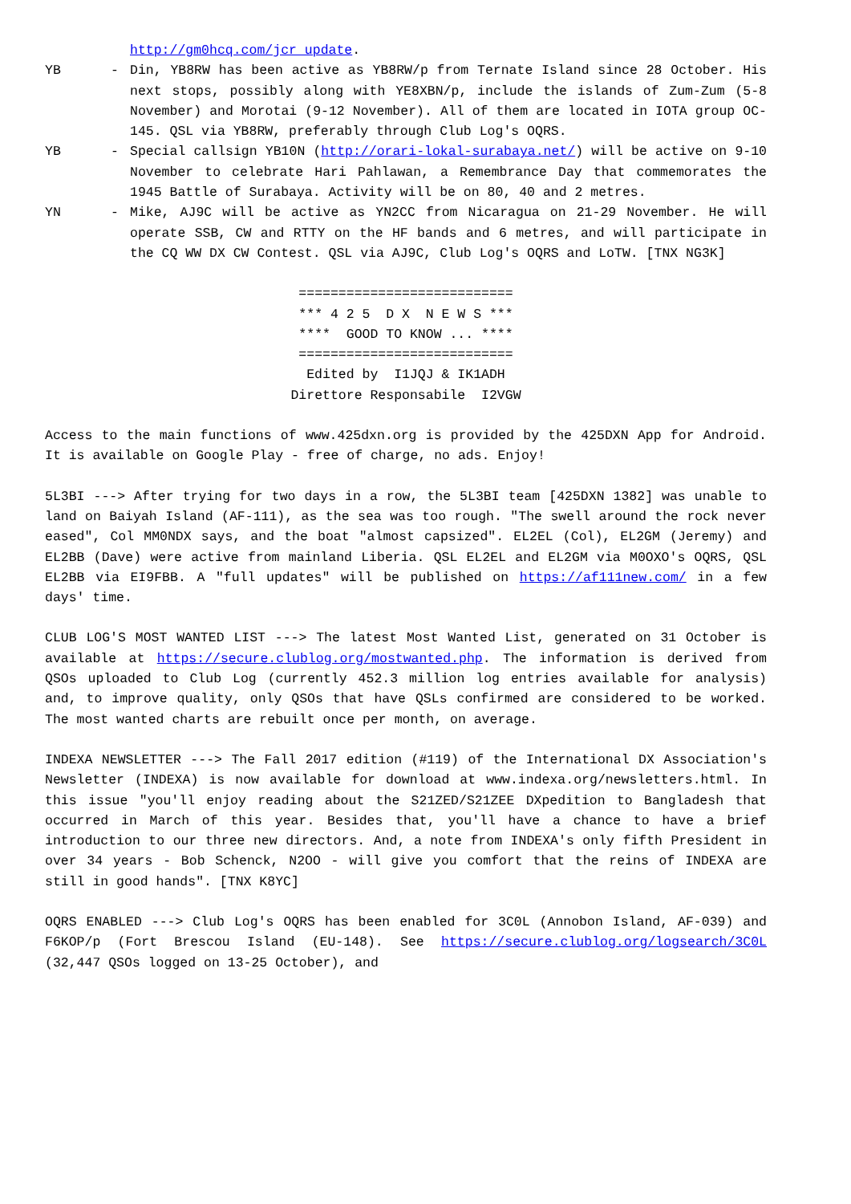http://gm0hcq.com/jcr_update.
YB - Din, YB8RW has been active as YB8RW/p from Ternate Island since 28 October. His next stops, possibly along with YE8XBN/p, include the islands of Zum-Zum (5-8 November) and Morotai (9-12 November). All of them are located in IOTA group OC-145. QSL via YB8RW, preferably through Club Log's OQRS.
YB - Special callsign YB10N (http://orari-lokal-surabaya.net/) will be active on 9-10 November to celebrate Hari Pahlawan, a Remembrance Day that commemorates the 1945 Battle of Surabaya. Activity will be on 80, 40 and 2 metres.
YN - Mike, AJ9C will be active as YN2CC from Nicaragua on 21-29 November. He will operate SSB, CW and RTTY on the HF bands and 6 metres, and will participate in the CQ WW DX CW Contest. QSL via AJ9C, Club Log's OQRS and LoTW. [TNX NG3K]
===========================
*** 4 2 5 D X N E W S ***
**** GOOD TO KNOW ... ****
===========================
Edited by I1JQJ & IK1ADH
Direttore Responsabile I2VGW
Access to the main functions of www.425dxn.org is provided by the 425DXN App for Android. It is available on Google Play - free of charge, no ads. Enjoy!
5L3BI ---> After trying for two days in a row, the 5L3BI team [425DXN 1382] was unable to land on Baiyah Island (AF-111), as the sea was too rough. "The swell around the rock never eased", Col MM0NDX says, and the boat "almost capsized". EL2EL (Col), EL2GM (Jeremy) and EL2BB (Dave) were active from mainland Liberia. QSL EL2EL and EL2GM via M0OXO's OQRS, QSL EL2BB via EI9FBB. A "full updates" will be published on https://af111new.com/ in a few days' time.
CLUB LOG'S MOST WANTED LIST ---> The latest Most Wanted List, generated on 31 October is available at https://secure.clublog.org/mostwanted.php. The information is derived from QSOs uploaded to Club Log (currently 452.3 million log entries available for analysis) and, to improve quality, only QSOs that have QSLs confirmed are considered to be worked. The most wanted charts are rebuilt once per month, on average.
INDEXA NEWSLETTER ---> The Fall 2017 edition (#119) of the International DX Association's Newsletter (INDEXA) is now available for download at www.indexa.org/newsletters.html. In this issue "you'll enjoy reading about the S21ZED/S21ZEE DXpedition to Bangladesh that occurred in March of this year. Besides that, you'll have a chance to have a brief introduction to our three new directors. And, a note from INDEXA's only fifth President in over 34 years - Bob Schenck, N2OO - will give you comfort that the reins of INDEXA are still in good hands". [TNX K8YC]
OQRS ENABLED ---> Club Log's OQRS has been enabled for 3C0L (Annobon Island, AF-039) and F6KOP/p (Fort Brescou Island (EU-148). See https://secure.clublog.org/logsearch/3C0L (32,447 QSOs logged on 13-25 October), and